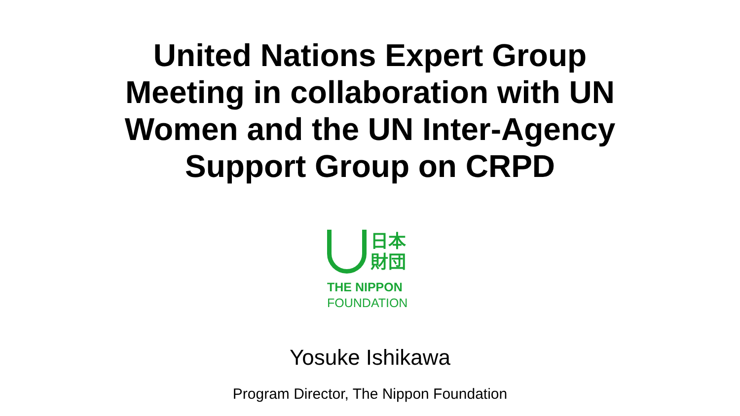United Nations Expert Group Meeting in collaboration with UN Women and the UN Inter-Agency Support Group on CRPD
日本
財団
THE NIPPON
FOUNDATION
Yosuke Ishikawa
Program Director, The Nippon Foundation